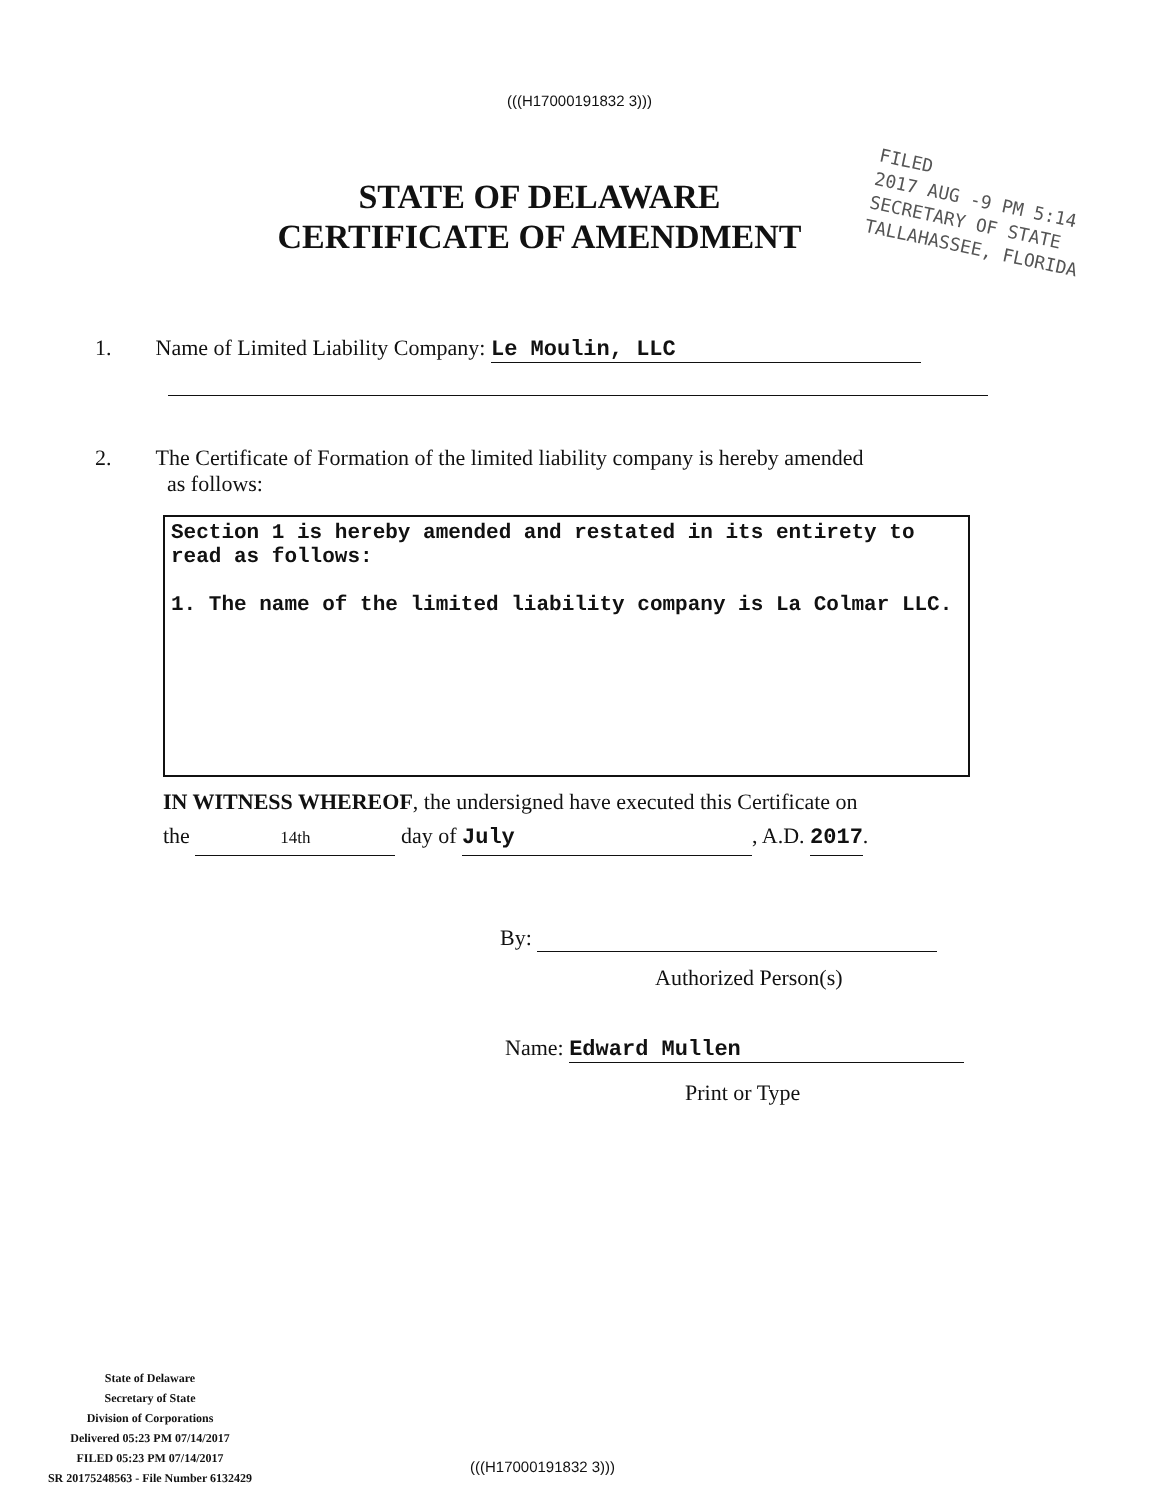(((H17000191832 3)))
STATE OF DELAWARE
CERTIFICATE OF AMENDMENT
FILED
2017 AUG -9 PM 5:14
SECRETARY OF STATE
TALLAHASSEE, FLORIDA
1. Name of Limited Liability Company: Le Moulin, LLC
2. The Certificate of Formation of the limited liability company is hereby amended
as follows:
Section 1 is hereby amended and restated in its entirety to read as follows:
1. The name of the limited liability company is La Colmar LLC.
IN WITNESS WHEREOF, the undersigned have executed this Certificate on
the 14th day of July, A.D. 2017.
By:
Authorized Person(s)
Name: Edward Mullen
Print or Type
State of Delaware
Secretary of State
Division of Corporations
Delivered 05:23 PM 07/14/2017
FILED 05:23 PM 07/14/2017
SR 20175248563 - File Number 6132429
(((H17000191832 3)))